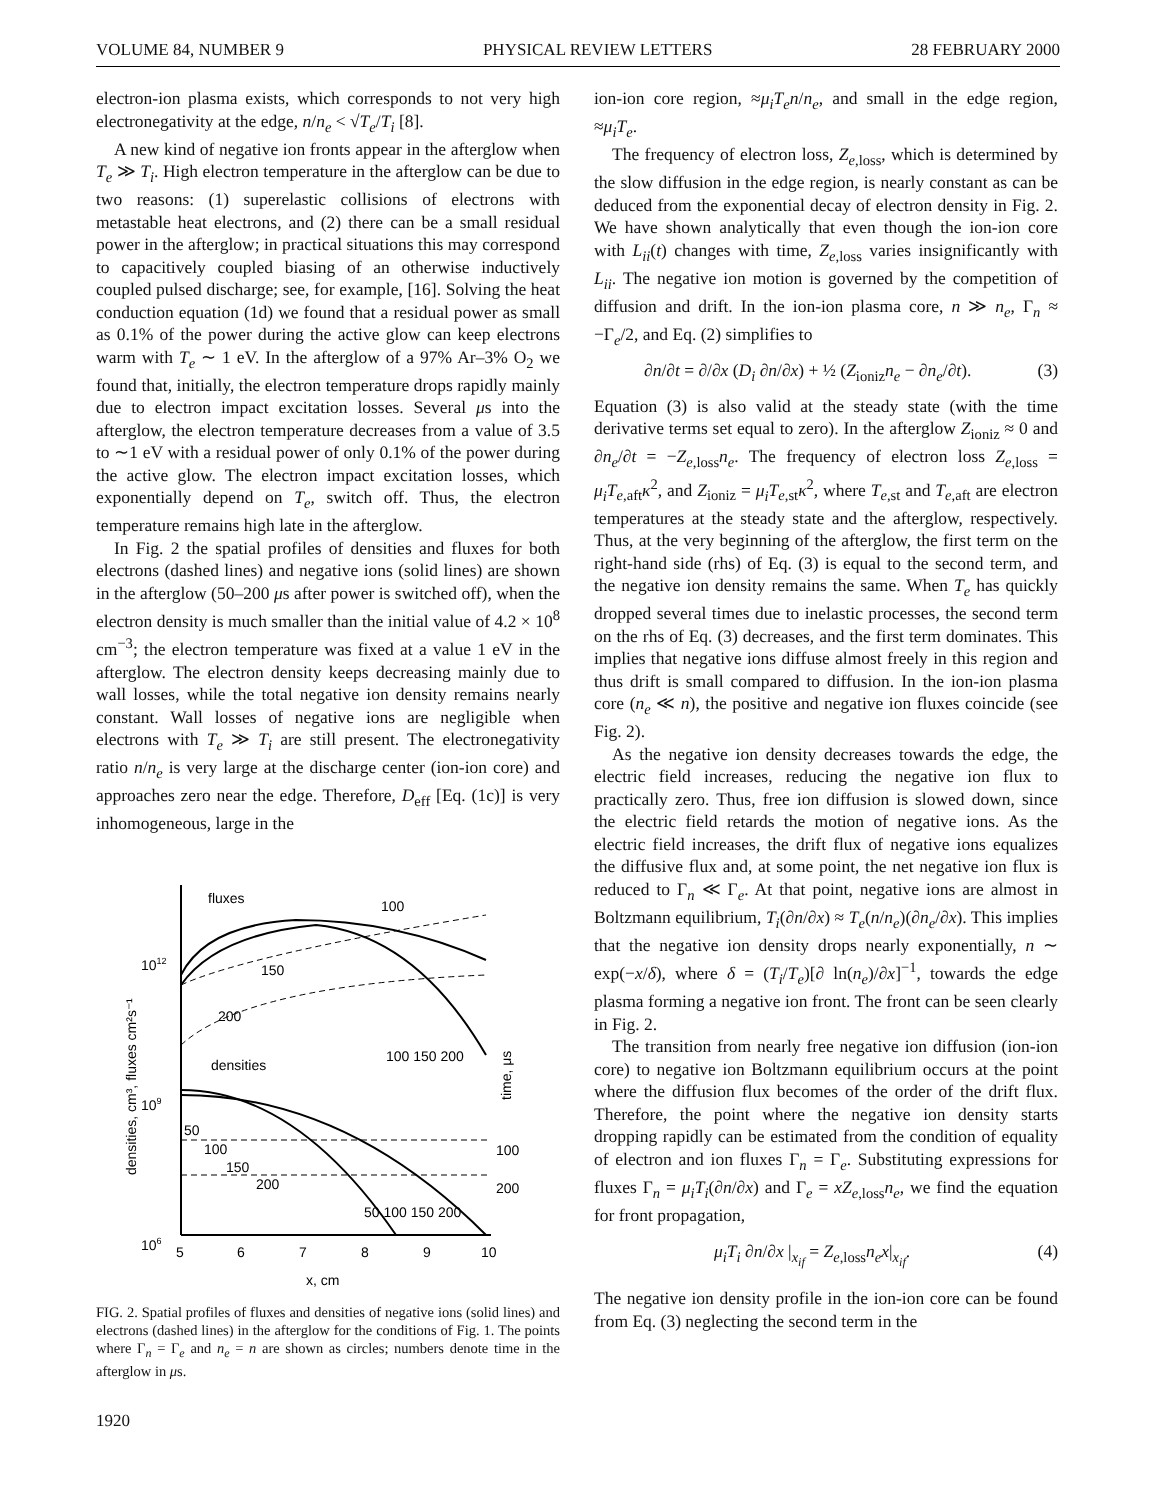VOLUME 84, NUMBER 9 PHYSICAL REVIEW LETTERS 28 FEBRUARY 2000
electron-ion plasma exists, which corresponds to not very high electronegativity at the edge, n/n<sub>e</sub> < √T<sub>e</sub>/T<sub>i</sub> [8].
A new kind of negative ion fronts appear in the afterglow when T<sub>e</sub> ≫ T<sub>i</sub>. High electron temperature in the afterglow can be due to two reasons: (1) superelastic collisions of electrons with metastable heat electrons, and (2) there can be a small residual power in the afterglow; in practical situations this may correspond to capacitively coupled biasing of an otherwise inductively coupled pulsed discharge; see, for example, [16]. Solving the heat conduction equation (1d) we found that a residual power as small as 0.1% of the power during the active glow can keep electrons warm with T<sub>e</sub> ∼ 1 eV. In the afterglow of a 97% Ar–3% O<sub>2</sub> we found that, initially, the electron temperature drops rapidly mainly due to electron impact excitation losses. Several μs into the afterglow, the electron temperature decreases from a value of 3.5 to ∼1 eV with a residual power of only 0.1% of the power during the active glow. The electron impact excitation losses, which exponentially depend on T<sub>e</sub>, switch off. Thus, the electron temperature remains high late in the afterglow.
In Fig. 2 the spatial profiles of densities and fluxes for both electrons (dashed lines) and negative ions (solid lines) are shown in the afterglow (50–200 μs after power is switched off), when the electron density is much smaller than the initial value of 4.2 × 10<sup>8</sup> cm<sup>−3</sup>; the electron temperature was fixed at a value 1 eV in the afterglow. The electron density keeps decreasing mainly due to wall losses, while the total negative ion density remains nearly constant. Wall losses of negative ions are negligible when electrons with T<sub>e</sub> ≫ T<sub>i</sub> are still present. The electronegativity ratio n/n<sub>e</sub> is very large at the discharge center (ion-ion core) and approaches zero near the edge. Therefore, D<sub>eff</sub> [Eq. (1c)] is very inhomogeneous, large in the
1012
109
106
5
6
7
8
9
10
x, cm
fluxes
100
150
200
densities
100 150 200
50
100
150
200
100
200
50 100 150 200
densities, cm³, fluxes cm²s⁻¹
time, μs
FIG. 2. Spatial profiles of fluxes and densities of negative ions (solid lines) and electrons (dashed lines) in the afterglow for the conditions of Fig. 1. The points where Γ<sub>n</sub> = Γ<sub>e</sub> and n<sub>e</sub> = n are shown as circles; numbers denote time in the afterglow in μs.
1920
ion-ion core region, ≈μ<sub>i</sub>T<sub>e</sub>n/n<sub>e</sub>, and small in the edge region, ≈μ<sub>i</sub>T<sub>e</sub>.
The frequency of electron loss, Z<sub>e,loss</sub>, which is determined by the slow diffusion in the edge region, is nearly constant as can be deduced from the exponential decay of electron density in Fig. 2. We have shown analytically that even though the ion-ion core with L<sub>ii</sub>(t) changes with time, Z<sub>e,loss</sub> varies insignificantly with L<sub>ii</sub>. The negative ion motion is governed by the competition of diffusion and drift. In the ion-ion plasma core, n ≫ n<sub>e</sub>, Γ<sub>n</sub> ≈ −Γ<sub>e</sub>/2, and Eq. (2) simplifies to
∂n/∂t = ∂/∂x (D<sub>i</sub> ∂n/∂x) + ½ (Z<sub>ioniz</sub>n<sub>e</sub> − ∂n<sub>e</sub>/∂t). (3)
Equation (3) is also valid at the steady state (with the time derivative terms set equal to zero). In the afterglow Z<sub>ioniz</sub> ≈ 0 and ∂n<sub>e</sub>/∂t = −Z<sub>e,loss</sub>n<sub>e</sub>. The frequency of electron loss Z<sub>e,loss</sub> = μ<sub>i</sub>T<sub>e,aft</sub>κ<sup>2</sup>, and Z<sub>ioniz</sub> = μ<sub>i</sub>T<sub>e,st</sub>κ<sup>2</sup>, where T<sub>e,st</sub> and T<sub>e,aft</sub> are electron temperatures at the steady state and the afterglow, respectively. Thus, at the very beginning of the afterglow, the first term on the right-hand side (rhs) of Eq. (3) is equal to the second term, and the negative ion density remains the same. When T<sub>e</sub> has quickly dropped several times due to inelastic processes, the second term on the rhs of Eq. (3) decreases, and the first term dominates. This implies that negative ions diffuse almost freely in this region and thus drift is small compared to diffusion. In the ion-ion plasma core (n<sub>e</sub> ≪ n), the positive and negative ion fluxes coincide (see Fig. 2).
As the negative ion density decreases towards the edge, the electric field increases, reducing the negative ion flux to practically zero. Thus, free ion diffusion is slowed down, since the electric field retards the motion of negative ions. As the electric field increases, the drift flux of negative ions equalizes the diffusive flux and, at some point, the net negative ion flux is reduced to Γ<sub>n</sub> ≪ Γ<sub>e</sub>. At that point, negative ions are almost in Boltzmann equilibrium, T<sub>i</sub>(∂n/∂x) ≈ T<sub>e</sub>(n/n<sub>e</sub>)(∂n<sub>e</sub>/∂x). This implies that the negative ion density drops nearly exponentially, n ∼ exp(−x/δ), where δ = (T<sub>i</sub>/T<sub>e</sub>)[∂ ln(n<sub>e</sub>)/∂x]<sup>−1</sup>, towards the edge plasma forming a negative ion front. The front can be seen clearly in Fig. 2.
The transition from nearly free negative ion diffusion (ion-ion core) to negative ion Boltzmann equilibrium occurs at the point where the diffusion flux becomes of the order of the drift flux. Therefore, the point where the negative ion density starts dropping rapidly can be estimated from the condition of equality of electron and ion fluxes Γ<sub>n</sub> = Γ<sub>e</sub>. Substituting expressions for fluxes Γ<sub>n</sub> = μ<sub>i</sub>T<sub>i</sub>(∂n/∂x) and Γ<sub>e</sub> = xZ<sub>e,loss</sub>n<sub>e</sub>, we find the equation for front propagation,
μ<sub>i</sub>T<sub>i</sub> ∂n/∂x |<sub>x<sub>if</sub></sub> = Z<sub>e,loss</sub>n<sub>e</sub>x|<sub>x<sub>if</sub></sub>. (4)
The negative ion density profile in the ion-ion core can be found from Eq. (3) neglecting the second term in the